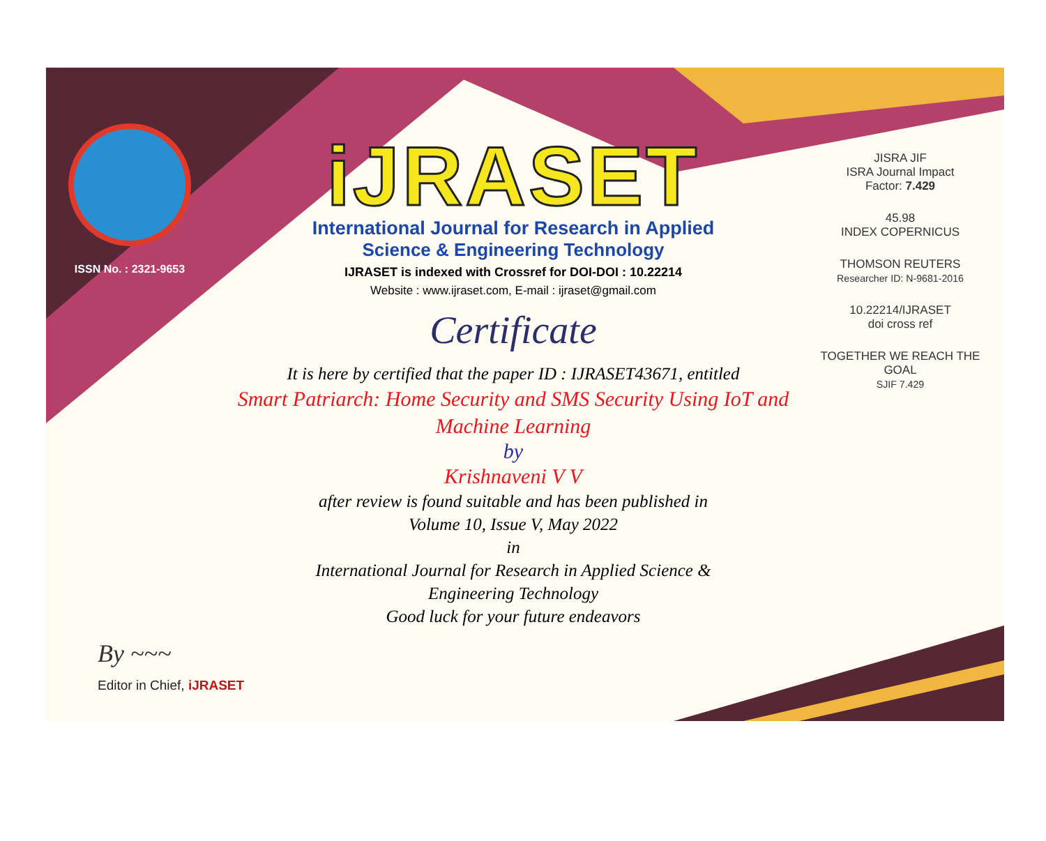ISSN No. : 2321-9653
iJRASET
International Journal for Research in Applied
Science & Engineering Technology
IJRASET is indexed with Crossref for DOI-DOI : 10.22214
Website : www.ijraset.com, E-mail : ijraset@gmail.com
Certificate
It is here by certified that the paper ID : IJRASET43671, entitled
Smart Patriarch: Home Security and SMS Security Using IoT and Machine Learning
by
Krishnaveni V V
after review is found suitable and has been published in
Volume 10, Issue V, May 2022
in
International Journal for Research in Applied Science &
Engineering Technology
Good luck for your future endeavors
JISRA JIF
ISRA Journal Impact
Factor: 7.429
45.98
INDEX COPERNICUS
THOMSON REUTERS
Researcher ID: N-9681-2016
10.22214/IJRASET
doi cross ref
TOGETHER WE REACH THE GOAL
SJIF 7.429
By ~~~
Editor in Chief, iJRASET